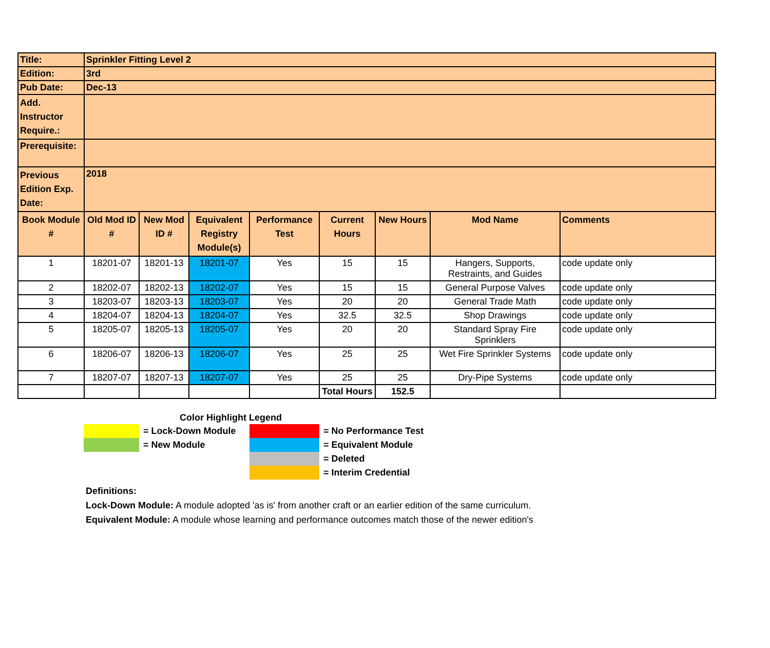| Title: | Sprinkler Fitting Level 2 | | | | | | | |
| Edition: | 3rd | | | | | | | |
| Pub Date: | Dec-13 | | | | | | | |
| Add. Instructor Require.: | | | | | | | | |
| Prerequisite: | | | | | | | | |
| Previous Edition Exp. Date: | 2018 | | | | | | | |
| Book Module # | Old Mod ID # | New Mod ID # | Equivalent Registry Module(s) | Performance Test | Current Hours | New Hours | Mod Name | Comments |
| 1 | 18201-07 | 18201-13 | 18201-07 | Yes | 15 | 15 | Hangers, Supports, Restraints, and Guides | code update only |
| 2 | 18202-07 | 18202-13 | 18202-07 | Yes | 15 | 15 | General Purpose Valves | code update only |
| 3 | 18203-07 | 18203-13 | 18203-07 | Yes | 20 | 20 | General Trade Math | code update only |
| 4 | 18204-07 | 18204-13 | 18204-07 | Yes | 32.5 | 32.5 | Shop Drawings | code update only |
| 5 | 18205-07 | 18205-13 | 18205-07 | Yes | 20 | 20 | Standard Spray Fire Sprinklers | code update only |
| 6 | 18206-07 | 18206-13 | 18206-07 | Yes | 25 | 25 | Wet Fire Sprinkler Systems | code update only |
| 7 | 18207-07 | 18207-13 | 18207-07 | Yes | 25 | 25 | Dry-Pipe Systems | code update only |
| | | | | | Total Hours | 152.5 | | |
Color Highlight Legend
| | = Lock-Down Module | | = No Performance Test |
| | = New Module | | = Equivalent Module |
| | | | = Deleted |
| | | | = Interim Credential |
Definitions:
Lock-Down Module: A module adopted 'as is' from another craft or an earlier edition of the same curriculum.
Equivalent Module: A module whose learning and performance outcomes match those of the newer edition's